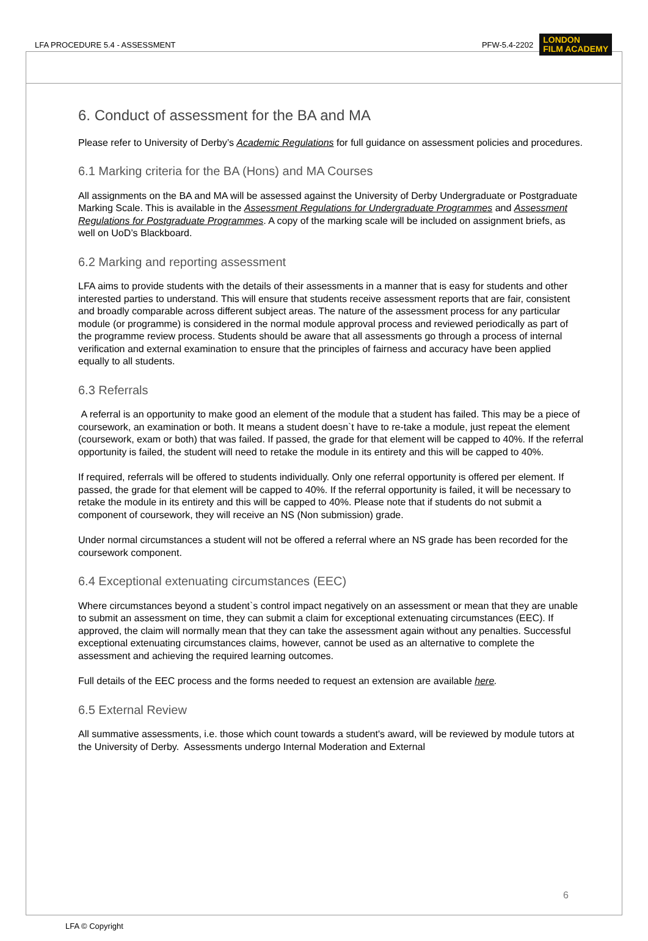LFA PROCEDURE 5.4 - ASSESSMENT PFW-5.4-2202 LONDON
FILM ACADEMY
6. Conduct of assessment for the BA and MA
Please refer to University of Derby’s Academic Regulations for full guidance on assessment policies and procedures.
6.1 Marking criteria for the BA (Hons) and MA Courses
All assignments on the BA and MA will be assessed against the University of Derby Undergraduate or Postgraduate Marking Scale. This is available in the Assessment Regulations for Undergraduate Programmes and Assessment Regulations for Postgraduate Programmes. A copy of the marking scale will be included on assignment briefs, as well on UoD’s Blackboard.
6.2 Marking and reporting assessment
LFA aims to provide students with the details of their assessments in a manner that is easy for students and other interested parties to understand. This will ensure that students receive assessment reports that are fair, consistent and broadly comparable across different subject areas. The nature of the assessment process for any particular module (or programme) is considered in the normal module approval process and reviewed periodically as part of the programme review process. Students should be aware that all assessments go through a process of internal verification and external examination to ensure that the principles of fairness and accuracy have been applied equally to all students.
6.3 Referrals
A referral is an opportunity to make good an element of the module that a student has failed. This may be a piece of coursework, an examination or both. It means a student doesn`t have to re-take a module, just repeat the element (coursework, exam or both) that was failed. If passed, the grade for that element will be capped to 40%. If the referral opportunity is failed, the student will need to retake the module in its entirety and this will be capped to 40%.
If required, referrals will be offered to students individually. Only one referral opportunity is offered per element. If passed, the grade for that element will be capped to 40%. If the referral opportunity is failed, it will be necessary to retake the module in its entirety and this will be capped to 40%. Please note that if students do not submit a component of coursework, they will receive an NS (Non submission) grade.
Under normal circumstances a student will not be offered a referral where an NS grade has been recorded for the coursework component.
6.4 Exceptional extenuating circumstances (EEC)
Where circumstances beyond a student`s control impact negatively on an assessment or mean that they are unable to submit an assessment on time, they can submit a claim for exceptional extenuating circumstances (EEC). If approved, the claim will normally mean that they can take the assessment again without any penalties. Successful exceptional extenuating circumstances claims, however, cannot be used as an alternative to complete the assessment and achieving the required learning outcomes.
Full details of the EEC process and the forms needed to request an extension are available here.
6.5 External Review
All summative assessments, i.e. those which count towards a student's award, will be reviewed by module tutors at the University of Derby. Assessments undergo Internal Moderation and External
6
LFA © Copyright